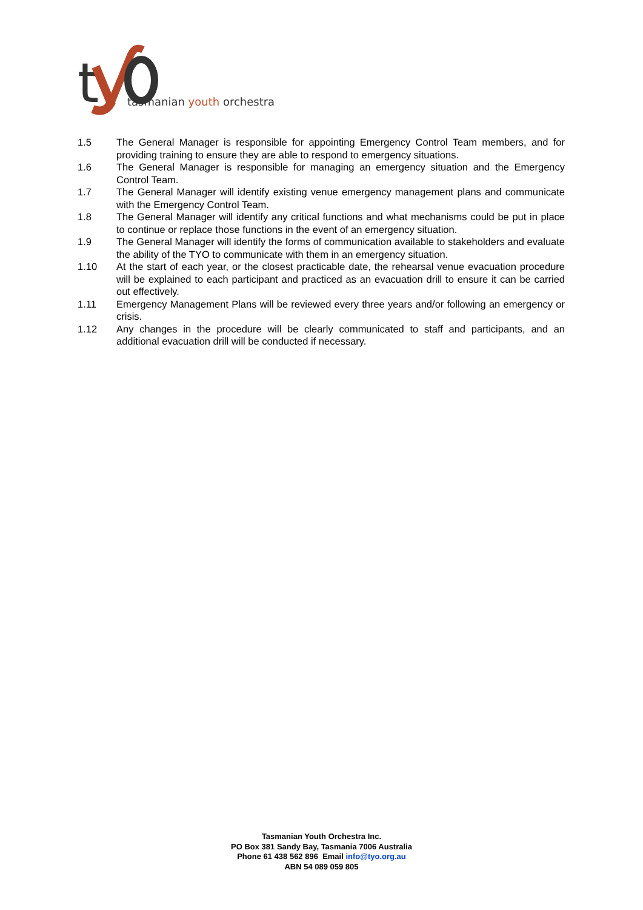t
tasmanian youth orchestra
1.5 The General Manager is responsible for appointing Emergency Control Team members, and for providing training to ensure they are able to respond to emergency situations.
1.6 The General Manager is responsible for managing an emergency situation and the Emergency Control Team.
1.7 The General Manager will identify existing venue emergency management plans and communicate with the Emergency Control Team.
1.8 The General Manager will identify any critical functions and what mechanisms could be put in place to continue or replace those functions in the event of an emergency situation.
1.9 The General Manager will identify the forms of communication available to stakeholders and evaluate the ability of the TYO to communicate with them in an emergency situation.
1.10 At the start of each year, or the closest practicable date, the rehearsal venue evacuation procedure will be explained to each participant and practiced as an evacuation drill to ensure it can be carried out effectively.
1.11 Emergency Management Plans will be reviewed every three years and/or following an emergency or crisis.
1.12 Any changes in the procedure will be clearly communicated to staff and participants, and an additional evacuation drill will be conducted if necessary.
Tasmanian Youth Orchestra Inc.
PO Box 381 Sandy Bay, Tasmania 7006 Australia
Phone 61 438 562 896 Email info@tyo.org.au
ABN 54 089 059 805